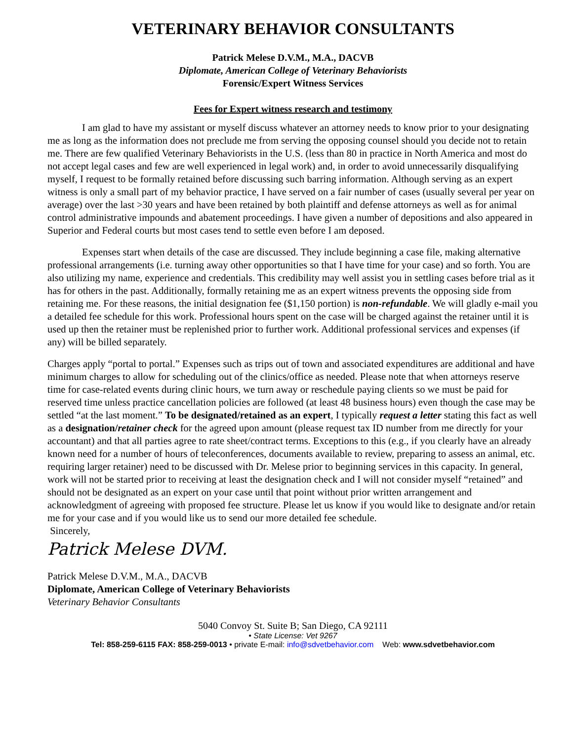VETERINARY BEHAVIOR CONSULTANTS
Patrick Melese D.V.M., M.A., DACVB
Diplomate, American College of Veterinary Behaviorists
Forensic/Expert Witness Services
Fees for Expert witness research and testimony
I am glad to have my assistant or myself discuss whatever an attorney needs to know prior to your designating me as long as the information does not preclude me from serving the opposing counsel should you decide not to retain me. There are few qualified Veterinary Behaviorists in the U.S. (less than 80 in practice in North America and most do not accept legal cases and few are well experienced in legal work) and, in order to avoid unnecessarily disqualifying myself, I request to be formally retained before discussing such barring information. Although serving as an expert witness is only a small part of my behavior practice, I have served on a fair number of cases (usually several per year on average) over the last >30 years and have been retained by both plaintiff and defense attorneys as well as for animal control administrative impounds and abatement proceedings. I have given a number of depositions and also appeared in Superior and Federal courts but most cases tend to settle even before I am deposed.
Expenses start when details of the case are discussed. They include beginning a case file, making alternative professional arrangements (i.e. turning away other opportunities so that I have time for your case) and so forth. You are also utilizing my name, experience and credentials. This credibility may well assist you in settling cases before trial as it has for others in the past. Additionally, formally retaining me as an expert witness prevents the opposing side from retaining me. For these reasons, the initial designation fee ($1,150 portion) is non-refundable. We will gladly e-mail you a detailed fee schedule for this work. Professional hours spent on the case will be charged against the retainer until it is used up then the retainer must be replenished prior to further work. Additional professional services and expenses (if any) will be billed separately.
Charges apply “portal to portal.” Expenses such as trips out of town and associated expenditures are additional and have minimum charges to allow for scheduling out of the clinics/office as needed. Please note that when attorneys reserve time for case-related events during clinic hours, we turn away or reschedule paying clients so we must be paid for reserved time unless practice cancellation policies are followed (at least 48 business hours) even though the case may be settled “at the last moment.” To be designated/retained as an expert, I typically request a letter stating this fact as well as a designation/retainer check for the agreed upon amount (please request tax ID number from me directly for your accountant) and that all parties agree to rate sheet/contract terms. Exceptions to this (e.g., if you clearly have an already known need for a number of hours of teleconferences, documents available to review, preparing to assess an animal, etc. requiring larger retainer) need to be discussed with Dr. Melese prior to beginning services in this capacity. In general, work will not be started prior to receiving at least the designation check and I will not consider myself “retained” and should not be designated as an expert on your case until that point without prior written arrangement and acknowledgment of agreeing with proposed fee structure. Please let us know if you would like to designate and/or retain me for your case and if you would like us to send our more detailed fee schedule.
Sincerely,
Patrick Melese DVM.
Patrick Melese D.V.M., M.A., DACVB
Diplomate, American College of Veterinary Behaviorists
Veterinary Behavior Consultants
5040 Convoy St. Suite B; San Diego, CA 92111
• State License: Vet 9267
Tel: 858-259-6115 FAX: 858-259-0013 • private E-mail: info@sdvetbehavior.com Web: www.sdvetbehavior.com